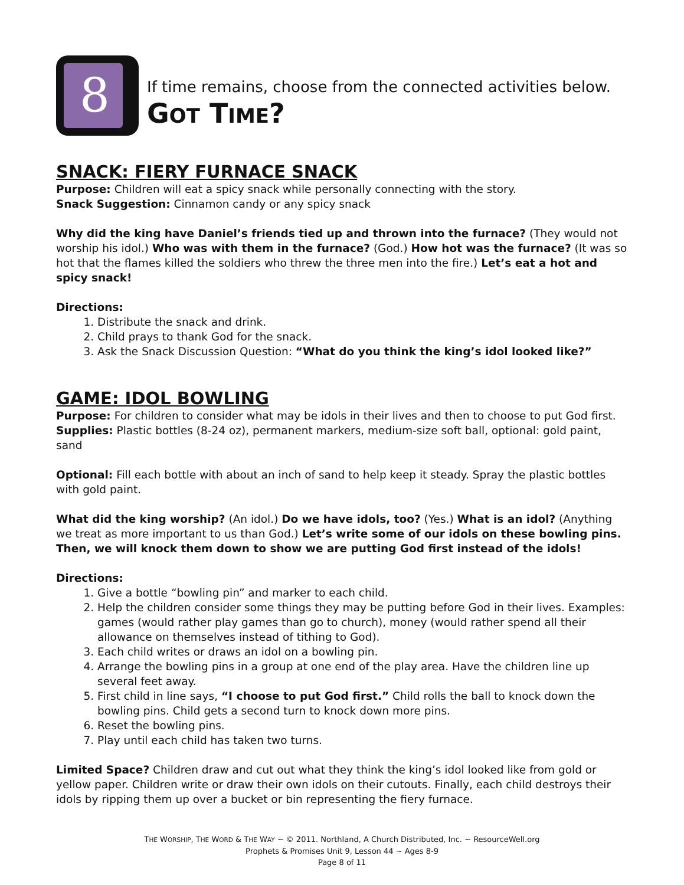8
If time remains, choose from the connected activities below.
GOT TIME?
SNACK: FIERY FURNACE SNACK
Purpose: Children will eat a spicy snack while personally connecting with the story.
Snack Suggestion: Cinnamon candy or any spicy snack
Why did the king have Daniel’s friends tied up and thrown into the furnace? (They would not worship his idol.) Who was with them in the furnace? (God.) How hot was the furnace? (It was so hot that the flames killed the soldiers who threw the three men into the fire.) Let’s eat a hot and spicy snack!
Directions:
1. Distribute the snack and drink.
2. Child prays to thank God for the snack.
3. Ask the Snack Discussion Question: “What do you think the king’s idol looked like?”
GAME: IDOL BOWLING
Purpose: For children to consider what may be idols in their lives and then to choose to put God first.
Supplies: Plastic bottles (8-24 oz), permanent markers, medium-size soft ball, optional: gold paint, sand
Optional: Fill each bottle with about an inch of sand to help keep it steady. Spray the plastic bottles with gold paint.
What did the king worship? (An idol.) Do we have idols, too? (Yes.) What is an idol? (Anything we treat as more important to us than God.) Let’s write some of our idols on these bowling pins. Then, we will knock them down to show we are putting God first instead of the idols!
Directions:
1. Give a bottle “bowling pin” and marker to each child.
2. Help the children consider some things they may be putting before God in their lives. Examples: games (would rather play games than go to church), money (would rather spend all their allowance on themselves instead of tithing to God).
3. Each child writes or draws an idol on a bowling pin.
4. Arrange the bowling pins in a group at one end of the play area. Have the children line up several feet away.
5. First child in line says, “I choose to put God first.” Child rolls the ball to knock down the bowling pins. Child gets a second turn to knock down more pins.
6. Reset the bowling pins.
7. Play until each child has taken two turns.
Limited Space? Children draw and cut out what they think the king’s idol looked like from gold or yellow paper. Children write or draw their own idols on their cutouts. Finally, each child destroys their idols by ripping them up over a bucket or bin representing the fiery furnace.
THE WORSHIP, THE WORD & THE WAY ~ © 2011. Northland, A Church Distributed, Inc. ~ ResourceWell.org
Prophets & Promises Unit 9, Lesson 44 ~ Ages 8-9
Page 8 of 11